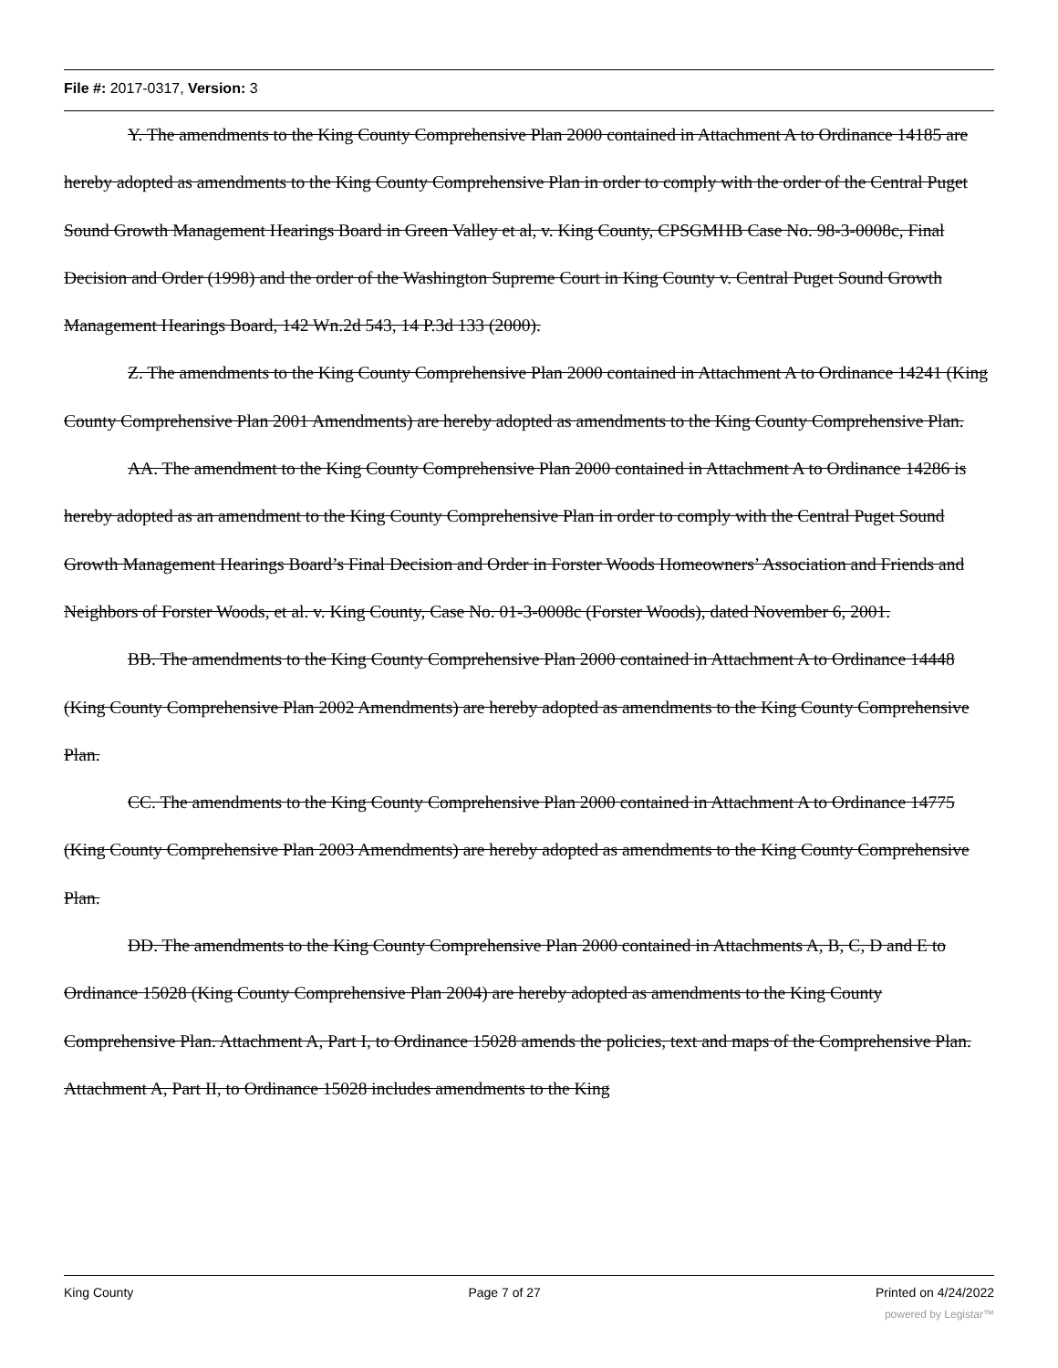File #: 2017-0317, Version: 3
Y. The amendments to the King County Comprehensive Plan 2000 contained in Attachment A to Ordinance 14185 are hereby adopted as amendments to the King County Comprehensive Plan in order to comply with the order of the Central Puget Sound Growth Management Hearings Board in Green Valley et al, v. King County, CPSGMHB Case No. 98-3-0008c, Final Decision and Order (1998) and the order of the Washington Supreme Court in King County v. Central Puget Sound Growth Management Hearings Board, 142 Wn.2d 543, 14 P.3d 133 (2000).
Z. The amendments to the King County Comprehensive Plan 2000 contained in Attachment A to Ordinance 14241 (King County Comprehensive Plan 2001 Amendments) are hereby adopted as amendments to the King County Comprehensive Plan.
AA. The amendment to the King County Comprehensive Plan 2000 contained in Attachment A to Ordinance 14286 is hereby adopted as an amendment to the King County Comprehensive Plan in order to comply with the Central Puget Sound Growth Management Hearings Board’s Final Decision and Order in Forster Woods Homeowners’ Association and Friends and Neighbors of Forster Woods, et al. v. King County, Case No. 01-3-0008c (Forster Woods), dated November 6, 2001.
BB. The amendments to the King County Comprehensive Plan 2000 contained in Attachment A to Ordinance 14448 (King County Comprehensive Plan 2002 Amendments) are hereby adopted as amendments to the King County Comprehensive Plan.
CC. The amendments to the King County Comprehensive Plan 2000 contained in Attachment A to Ordinance 14775 (King County Comprehensive Plan 2003 Amendments) are hereby adopted as amendments to the King County Comprehensive Plan.
DD. The amendments to the King County Comprehensive Plan 2000 contained in Attachments A, B, C, D and E to Ordinance 15028 (King County Comprehensive Plan 2004) are hereby adopted as amendments to the King County Comprehensive Plan. Attachment A, Part I, to Ordinance 15028 amends the policies, text and maps of the Comprehensive Plan. Attachment A, Part II, to Ordinance 15028 includes amendments to the King
King County Page 7 of 27 Printed on 4/24/2022
powered by Legistar™